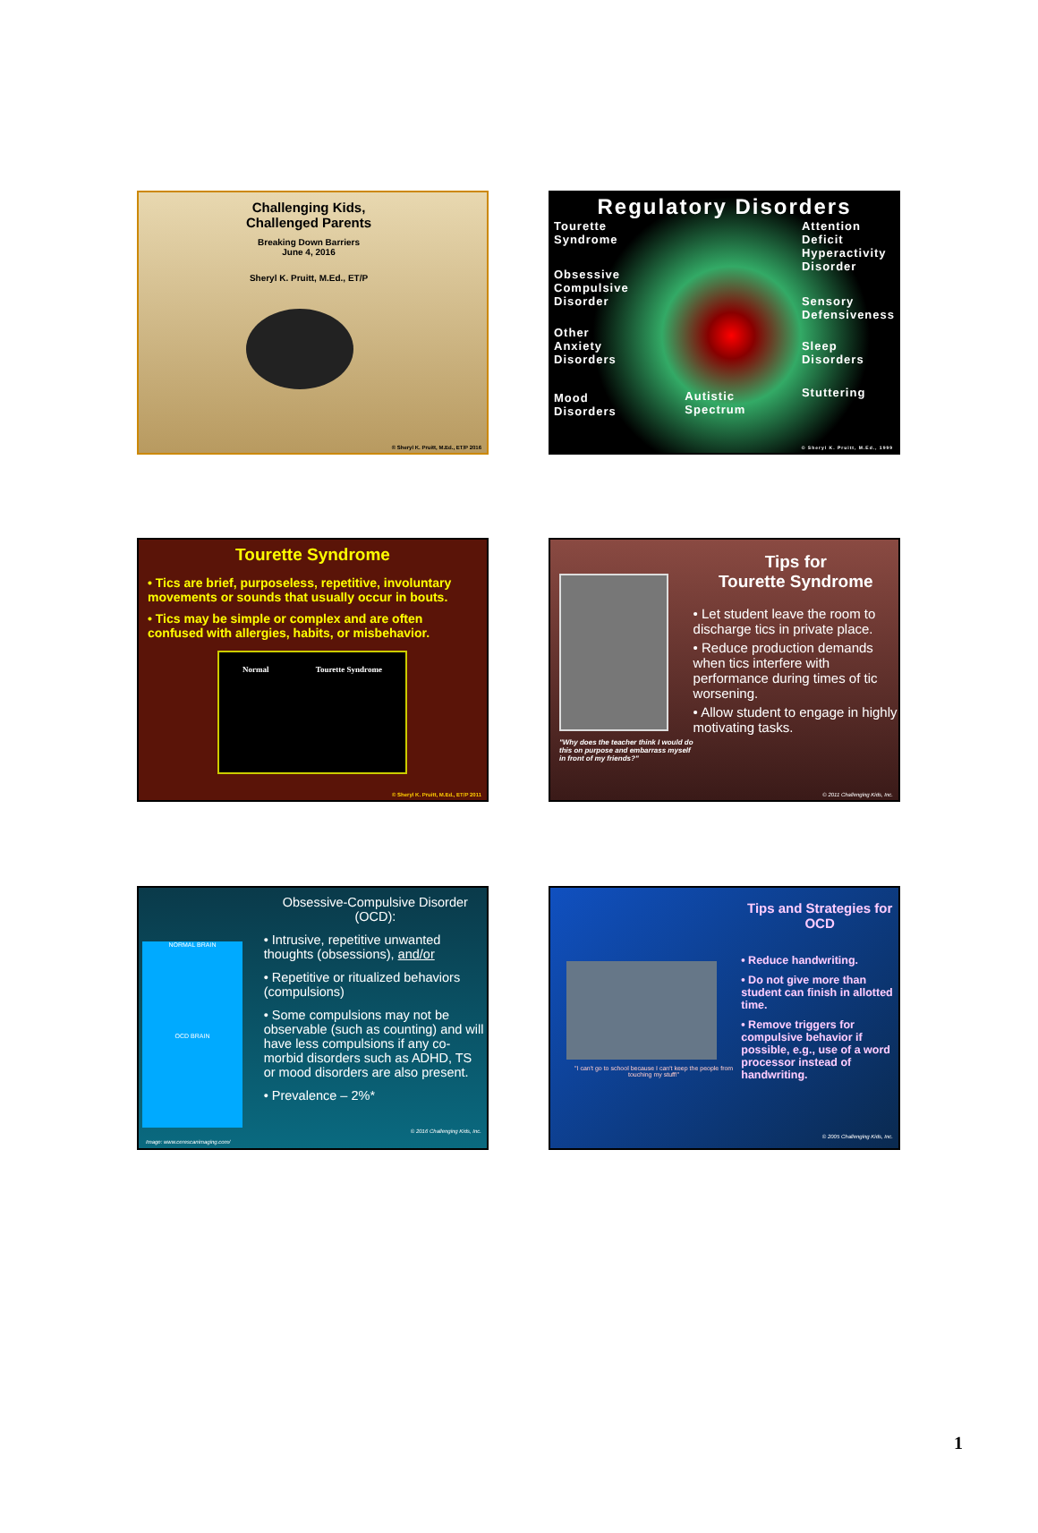Challenging Kids,
Challenged Parents
Breaking Down Barriers
June 4, 2016
Sheryl K. Pruitt, M.Ed., ET/P
© Sheryl K. Pruitt, M.Ed., ET/P 2016
Regulatory Disorders
Tourette
Syndrome
Obsessive
Compulsive
Disorder
Other
Anxiety
Disorders
Mood
Disorders
Autistic
Spectrum
Attention
Deficit
Hyperactivity
Disorder
Sensory
Defensiveness
Sleep
Disorders
Stuttering
© Sheryl K. Pruitt, M.Ed., 1999
Tourette Syndrome
• Tics are brief, purposeless, repetitive, involuntary movements or sounds that usually occur in bouts.
• Tics may be simple or complex and are often confused with allergies, habits, or misbehavior.
Normal Tourette Syndrome
© Sheryl K. Pruitt, M.Ed., ET/P 2011
"Why does the teacher think I would do this on purpose and embarrass myself in front of my friends?"
Tips for
Tourette Syndrome
• Let student leave the room to discharge tics in private place.
• Reduce production demands when tics interfere with performance during times of tic worsening.
• Allow student to engage in highly motivating tasks.
© 2011 Challenging Kids, Inc.
NORMAL BRAIN
OCD BRAIN
Obsessive-Compulsive Disorder (OCD):
• Intrusive, repetitive unwanted thoughts (obsessions), and/or
• Repetitive or ritualized behaviors (compulsions)
• Some compulsions may not be observable (such as counting) and will have less compulsions if any co-morbid disorders such as ADHD, TS or mood disorders are also present.
• Prevalence – 2%*
© 2016 Challenging Kids, Inc.
Image: www.cerescanimaging.com/
"I can't go to school because I can't keep the people from touching my stuff!"
Tips and Strategies for OCD
• Reduce handwriting.
• Do not give more than student can finish in allotted time.
• Remove triggers for compulsive behavior if possible, e.g., use of a word processor instead of handwriting.
© 2005 Challenging Kids, Inc.
1